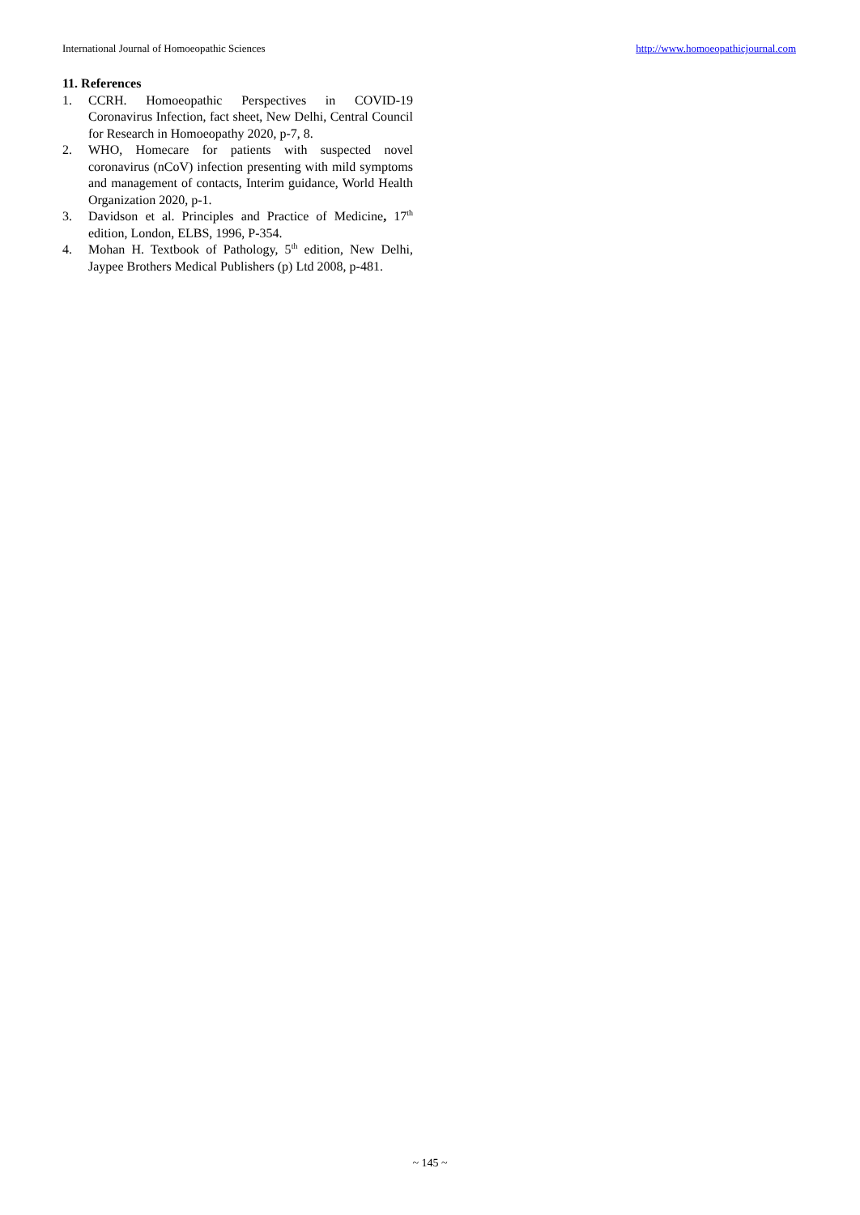International Journal of Homoeopathic Sciences http://www.homoeopathicjournal.com
11. References
1. CCRH. Homoeopathic Perspectives in COVID-19 Coronavirus Infection, fact sheet, New Delhi, Central Council for Research in Homoeopathy 2020, p-7, 8.
2. WHO, Homecare for patients with suspected novel coronavirus (nCoV) infection presenting with mild symptoms and management of contacts, Interim guidance, World Health Organization 2020, p-1.
3. Davidson et al. Principles and Practice of Medicine, 17<sup>th</sup> edition, London, ELBS, 1996, P-354.
4. Mohan H. Textbook of Pathology, 5<sup>th</sup> edition, New Delhi, Jaypee Brothers Medical Publishers (p) Ltd 2008, p-481.
~ 145 ~